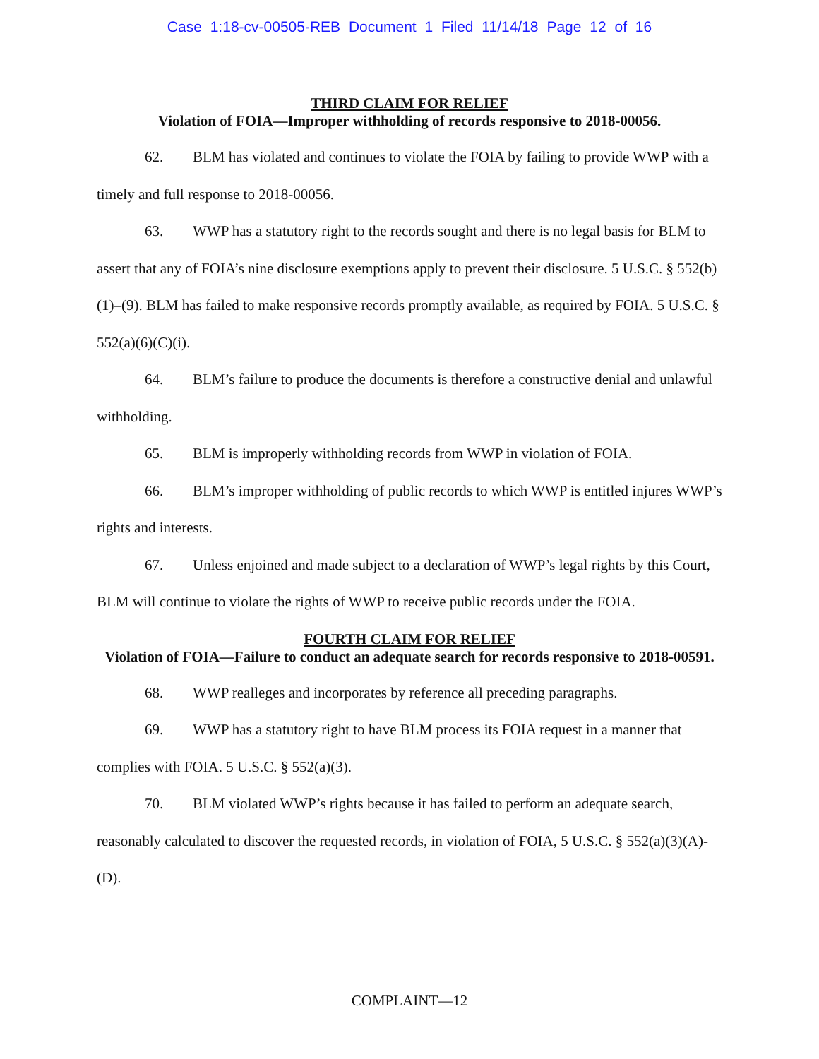Case 1:18-cv-00505-REB Document 1 Filed 11/14/18 Page 12 of 16
THIRD CLAIM FOR RELIEF
Violation of FOIA—Improper withholding of records responsive to 2018-00056.
62. BLM has violated and continues to violate the FOIA by failing to provide WWP with a timely and full response to 2018-00056.
63. WWP has a statutory right to the records sought and there is no legal basis for BLM to assert that any of FOIA’s nine disclosure exemptions apply to prevent their disclosure. 5 U.S.C. § 552(b)(1)–(9). BLM has failed to make responsive records promptly available, as required by FOIA. 5 U.S.C. § 552(a)(6)(C)(i).
64. BLM’s failure to produce the documents is therefore a constructive denial and unlawful withholding.
65. BLM is improperly withholding records from WWP in violation of FOIA.
66. BLM’s improper withholding of public records to which WWP is entitled injures WWP’s rights and interests.
67. Unless enjoined and made subject to a declaration of WWP’s legal rights by this Court, BLM will continue to violate the rights of WWP to receive public records under the FOIA.
FOURTH CLAIM FOR RELIEF
Violation of FOIA—Failure to conduct an adequate search for records responsive to 2018-00591.
68. WWP realleges and incorporates by reference all preceding paragraphs.
69. WWP has a statutory right to have BLM process its FOIA request in a manner that complies with FOIA. 5 U.S.C. § 552(a)(3).
70. BLM violated WWP’s rights because it has failed to perform an adequate search, reasonably calculated to discover the requested records, in violation of FOIA, 5 U.S.C. § 552(a)(3)(A)-(D).
COMPLAINT—12